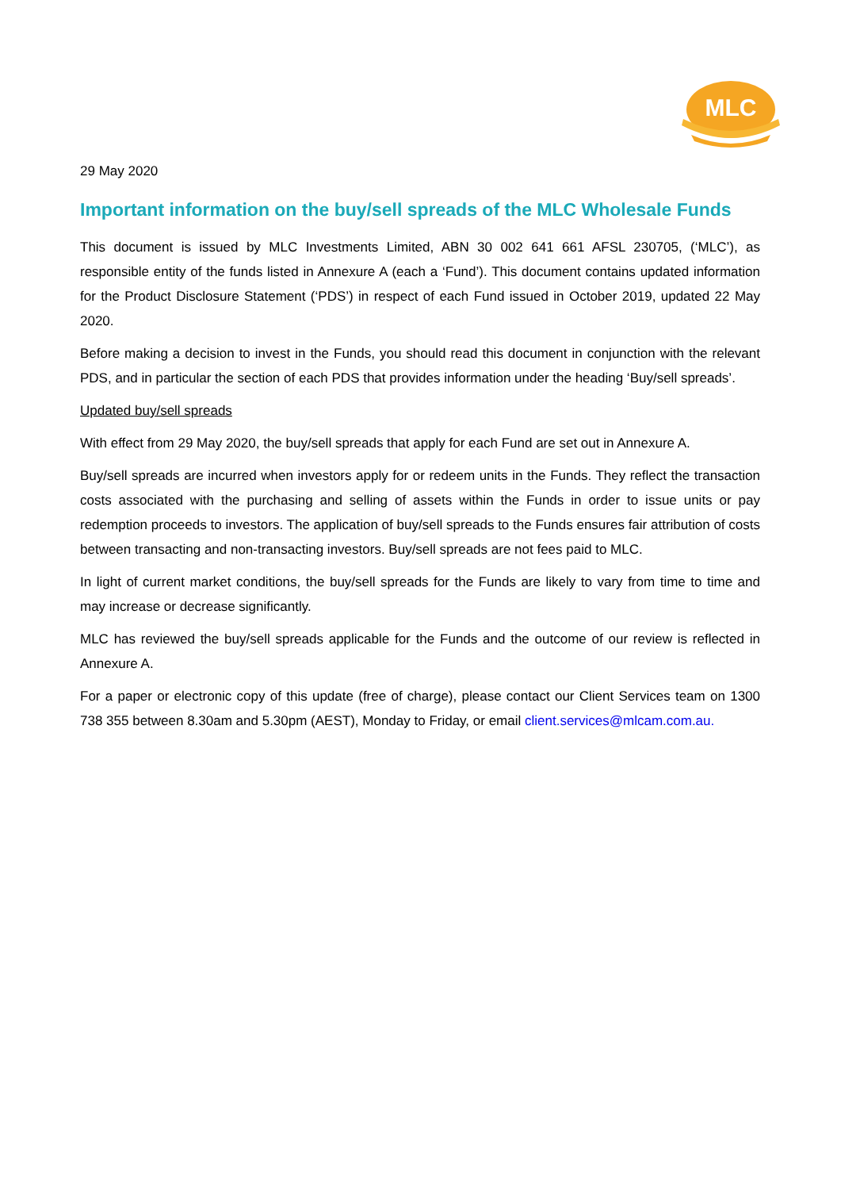MLC
29 May 2020
Important information on the buy/sell spreads of the MLC Wholesale Funds
This document is issued by MLC Investments Limited, ABN 30 002 641 661 AFSL 230705, (‘MLC’), as responsible entity of the funds listed in Annexure A (each a ‘Fund’). This document contains updated information for the Product Disclosure Statement (‘PDS’) in respect of each Fund issued in October 2019, updated 22 May 2020.
Before making a decision to invest in the Funds, you should read this document in conjunction with the relevant PDS, and in particular the section of each PDS that provides information under the heading ‘Buy/sell spreads’.
Updated buy/sell spreads
With effect from 29 May 2020, the buy/sell spreads that apply for each Fund are set out in Annexure A.
Buy/sell spreads are incurred when investors apply for or redeem units in the Funds. They reflect the transaction costs associated with the purchasing and selling of assets within the Funds in order to issue units or pay redemption proceeds to investors. The application of buy/sell spreads to the Funds ensures fair attribution of costs between transacting and non-transacting investors. Buy/sell spreads are not fees paid to MLC.
In light of current market conditions, the buy/sell spreads for the Funds are likely to vary from time to time and may increase or decrease significantly.
MLC has reviewed the buy/sell spreads applicable for the Funds and the outcome of our review is reflected in Annexure A.
For a paper or electronic copy of this update (free of charge), please contact our Client Services team on 1300 738 355 between 8.30am and 5.30pm (AEST), Monday to Friday, or email client.services@mlcam.com.au.